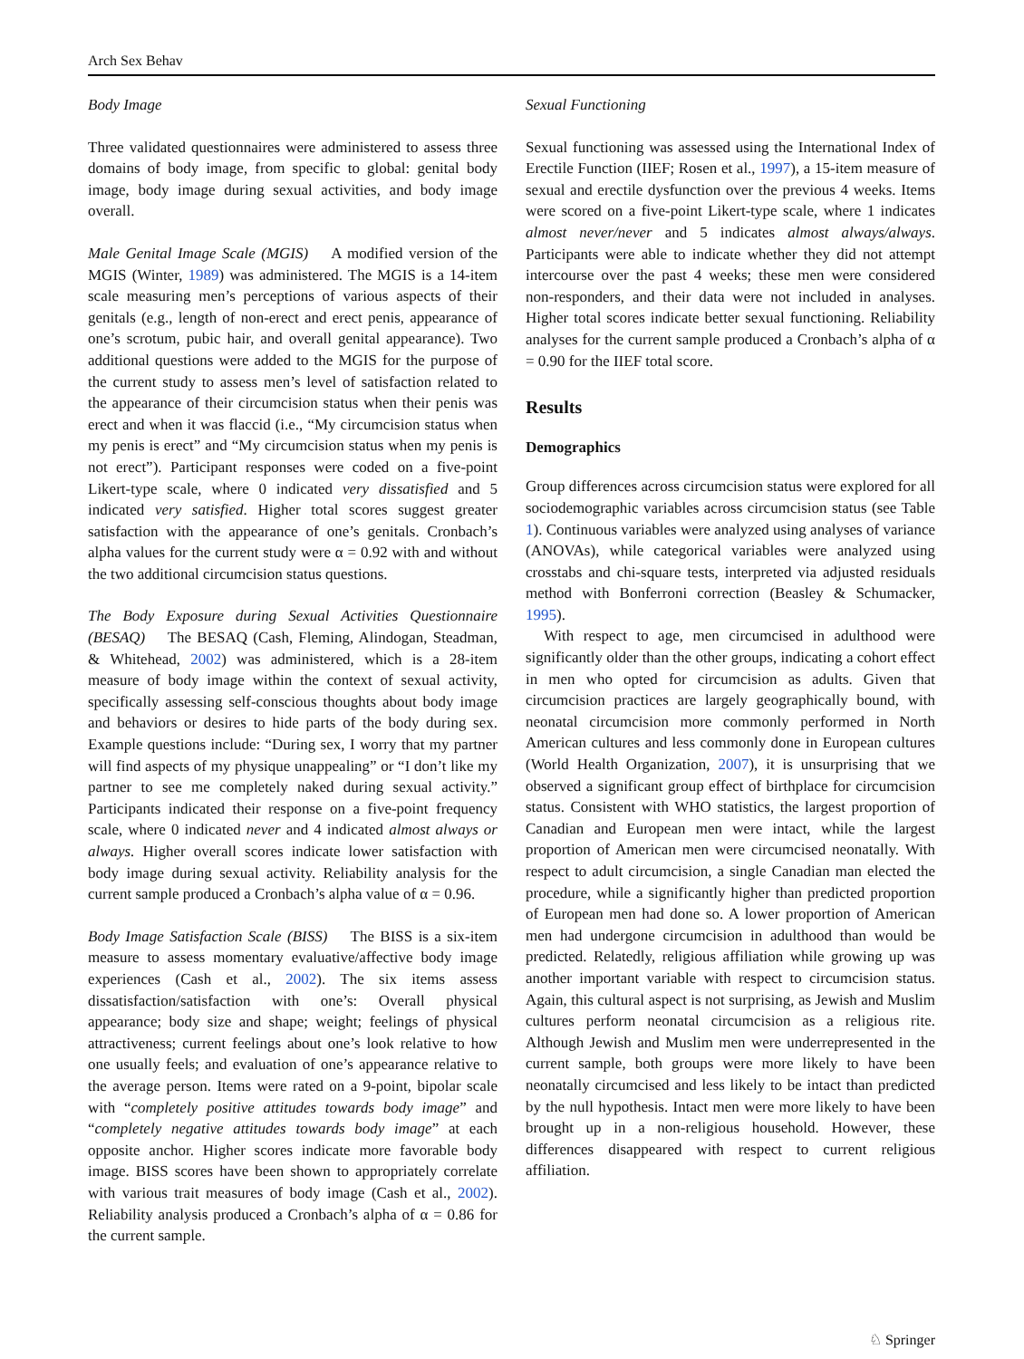Arch Sex Behav
Body Image
Three validated questionnaires were administered to assess three domains of body image, from specific to global: genital body image, body image during sexual activities, and body image overall.
Male Genital Image Scale (MGIS) A modified version of the MGIS (Winter, 1989) was administered. The MGIS is a 14-item scale measuring men’s perceptions of various aspects of their genitals (e.g., length of non-erect and erect penis, appearance of one’s scrotum, pubic hair, and overall genital appearance). Two additional questions were added to the MGIS for the purpose of the current study to assess men’s level of satisfaction related to the appearance of their circumcision status when their penis was erect and when it was flaccid (i.e., “My circumcision status when my penis is erect” and “My circumcision status when my penis is not erect”). Participant responses were coded on a five-point Likert-type scale, where 0 indicated very dissatisfied and 5 indicated very satisfied. Higher total scores suggest greater satisfaction with the appearance of one’s genitals. Cronbach’s alpha values for the current study were α = 0.92 with and without the two additional circumcision status questions.
The Body Exposure during Sexual Activities Questionnaire (BESAQ) The BESAQ (Cash, Fleming, Alindogan, Steadman, & Whitehead, 2002) was administered, which is a 28-item measure of body image within the context of sexual activity, specifically assessing self-conscious thoughts about body image and behaviors or desires to hide parts of the body during sex. Example questions include: “During sex, I worry that my partner will find aspects of my physique unappealing” or “I don’t like my partner to see me completely naked during sexual activity.” Participants indicated their response on a five-point frequency scale, where 0 indicated never and 4 indicated almost always or always. Higher overall scores indicate lower satisfaction with body image during sexual activity. Reliability analysis for the current sample produced a Cronbach’s alpha value of α = 0.96.
Body Image Satisfaction Scale (BISS) The BISS is a six-item measure to assess momentary evaluative/affective body image experiences (Cash et al., 2002). The six items assess dissatisfaction/satisfaction with one’s: Overall physical appearance; body size and shape; weight; feelings of physical attractiveness; current feelings about one’s look relative to how one usually feels; and evaluation of one’s appearance relative to the average person. Items were rated on a 9-point, bipolar scale with “completely positive attitudes towards body image” and “completely negative attitudes towards body image” at each opposite anchor. Higher scores indicate more favorable body image. BISS scores have been shown to appropriately correlate with various trait measures of body image (Cash et al., 2002). Reliability analysis produced a Cronbach’s alpha of α = 0.86 for the current sample.
Sexual Functioning
Sexual functioning was assessed using the International Index of Erectile Function (IIEF; Rosen et al., 1997), a 15-item measure of sexual and erectile dysfunction over the previous 4 weeks. Items were scored on a five-point Likert-type scale, where 1 indicates almost never/never and 5 indicates almost always/always. Participants were able to indicate whether they did not attempt intercourse over the past 4 weeks; these men were considered non-responders, and their data were not included in analyses. Higher total scores indicate better sexual functioning. Reliability analyses for the current sample produced a Cronbach’s alpha of α = 0.90 for the IIEF total score.
Results
Demographics
Group differences across circumcision status were explored for all sociodemographic variables across circumcision status (see Table 1). Continuous variables were analyzed using analyses of variance (ANOVAs), while categorical variables were analyzed using crosstabs and chi-square tests, interpreted via adjusted residuals method with Bonferroni correction (Beasley & Schumacker, 1995).
With respect to age, men circumcised in adulthood were significantly older than the other groups, indicating a cohort effect in men who opted for circumcision as adults. Given that circumcision practices are largely geographically bound, with neonatal circumcision more commonly performed in North American cultures and less commonly done in European cultures (World Health Organization, 2007), it is unsurprising that we observed a significant group effect of birthplace for circumcision status. Consistent with WHO statistics, the largest proportion of Canadian and European men were intact, while the largest proportion of American men were circumcised neonatally. With respect to adult circumcision, a single Canadian man elected the procedure, while a significantly higher than predicted proportion of European men had done so. A lower proportion of American men had undergone circumcision in adulthood than would be predicted. Relatedly, religious affiliation while growing up was another important variable with respect to circumcision status. Again, this cultural aspect is not surprising, as Jewish and Muslim cultures perform neonatal circumcision as a religious rite. Although Jewish and Muslim men were underrepresented in the current sample, both groups were more likely to have been neonatally circumcised and less likely to be intact than predicted by the null hypothesis. Intact men were more likely to have been brought up in a non-religious household. However, these differences disappeared with respect to current religious affiliation.
♘ Springer